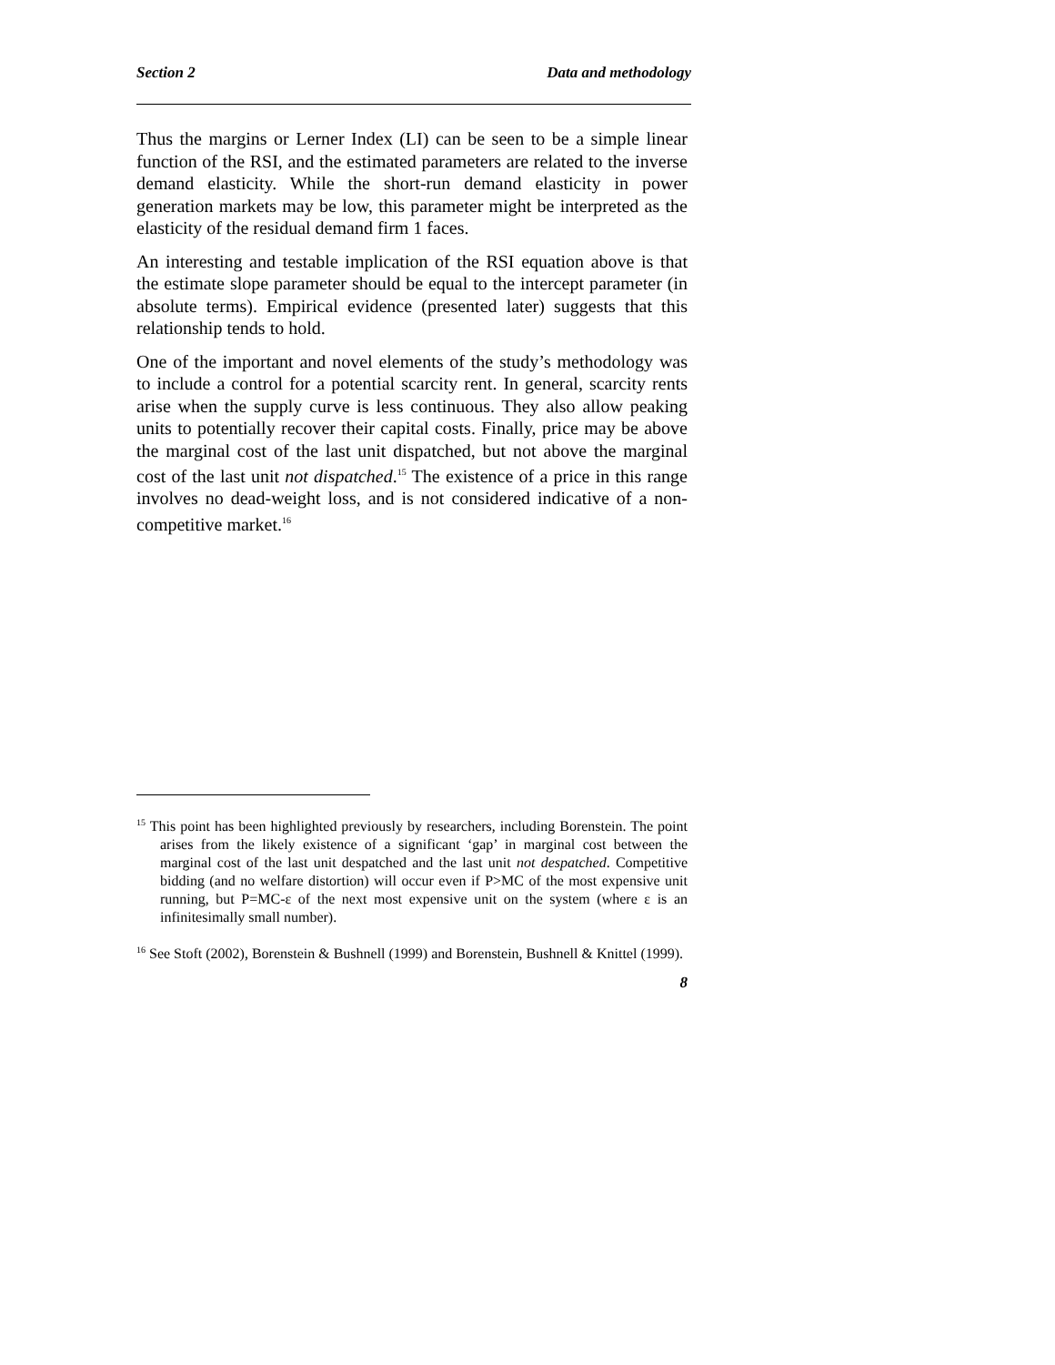Section 2 Data and methodology
Thus the margins or Lerner Index (LI) can be seen to be a simple linear function of the RSI, and the estimated parameters are related to the inverse demand elasticity. While the short-run demand elasticity in power generation markets may be low, this parameter might be interpreted as the elasticity of the residual demand firm 1 faces.
An interesting and testable implication of the RSI equation above is that the estimate slope parameter should be equal to the intercept parameter (in absolute terms). Empirical evidence (presented later) suggests that this relationship tends to hold.
One of the important and novel elements of the study’s methodology was to include a control for a potential scarcity rent. In general, scarcity rents arise when the supply curve is less continuous. They also allow peaking units to potentially recover their capital costs. Finally, price may be above the marginal cost of the last unit dispatched, but not above the marginal cost of the last unit not dispatched.<sup>15</sup> The existence of a price in this range involves no dead-weight loss, and is not considered indicative of a non-competitive market.<sup>16</sup>
<sup>15</sup> This point has been highlighted previously by researchers, including Borenstein. The point arises from the likely existence of a significant ‘gap’ in marginal cost between the marginal cost of the last unit despatched and the last unit not despatched. Competitive bidding (and no welfare distortion) will occur even if P>MC of the most expensive unit running, but P=MC-ε of the next most expensive unit on the system (where ε is an infinitesimally small number).
<sup>16</sup> See Stoft (2002), Borenstein & Bushnell (1999) and Borenstein, Bushnell & Knittel (1999).
8